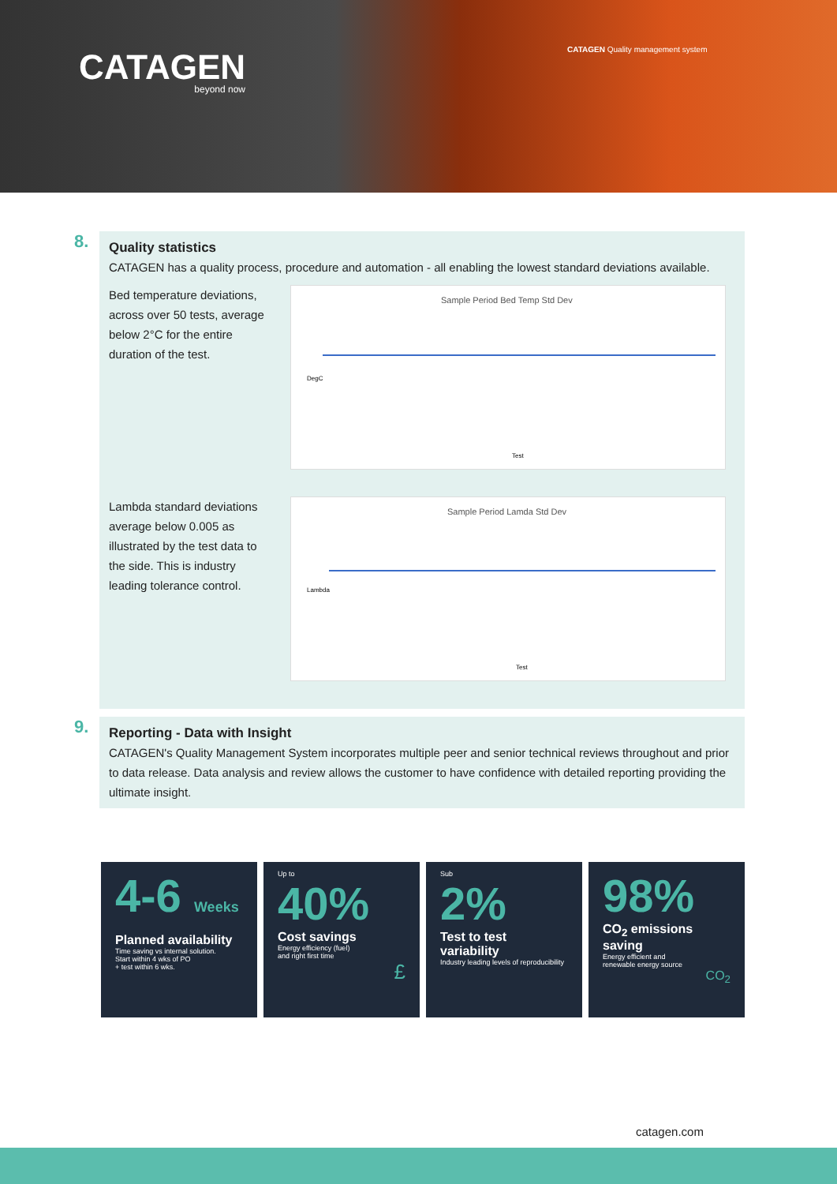CATAGEN
beyond now
CATAGEN Quality management system
8.
Quality statistics
CATAGEN has a quality process, procedure and automation - all enabling the lowest standard deviations available.
Bed temperature deviations, across over 50 tests, average below 2°C for the entire duration of the test.
Sample Period Bed Temp Std Dev
Test
DegC
Lambda standard deviations average below 0.005 as illustrated by the test data to the side. This is industry leading tolerance control.
Sample Period Lamda Std Dev
Test
Lambda
9.
Reporting - Data with Insight
CATAGEN's Quality Management System incorporates multiple peer and senior technical reviews throughout and prior to data release. Data analysis and review allows the customer to have confidence with detailed reporting providing the ultimate insight.
4-6 Weeks
Planned availability
Time saving vs internal solution.
Start within 4 wks of PO
+ test within 6 wks.
Up to
40%
Cost savings
Energy efficiency (fuel)
and right first time
£
Sub
2%
Test to test variability
Industry leading levels of reproducibility
98%
CO<sub>2</sub> emissions saving
Energy efficient and
renewable energy source
CO<sub>2</sub>
catagen.com